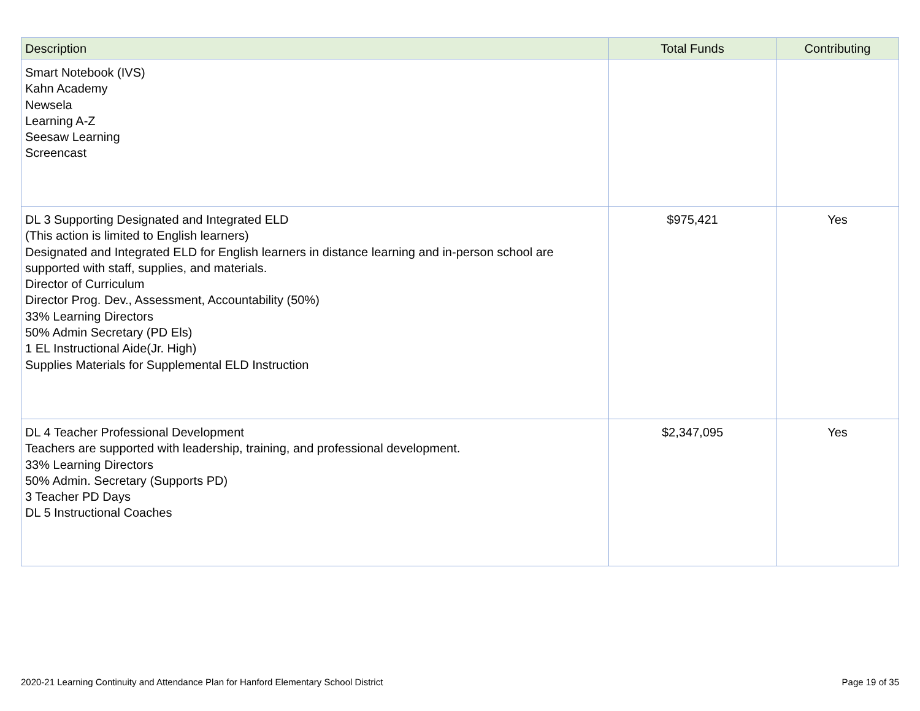| Description | Total Funds | Contributing |
| --- | --- | --- |
| Smart Notebook (IVS) Kahn Academy Newsela Learning A-Z Seesaw Learning Screencast | | |
| DL 3 Supporting Designated and Integrated ELD (This action is limited to English learners) Designated and Integrated ELD for English learners in distance learning and in-person school are supported with staff, supplies, and materials. Director of Curriculum Director Prog. Dev., Assessment, Accountability (50%) 33% Learning Directors 50% Admin Secretary (PD Els) 1 EL Instructional Aide(Jr. High) Supplies Materials for Supplemental ELD Instruction | $975,421 | Yes |
| DL 4 Teacher Professional Development Teachers are supported with leadership, training, and professional development. 33% Learning Directors 50% Admin. Secretary (Supports PD) 3 Teacher PD Days DL 5 Instructional Coaches | $2,347,095 | Yes |
2020-21 Learning Continuity and Attendance Plan for Hanford Elementary School District
Page 19 of 35